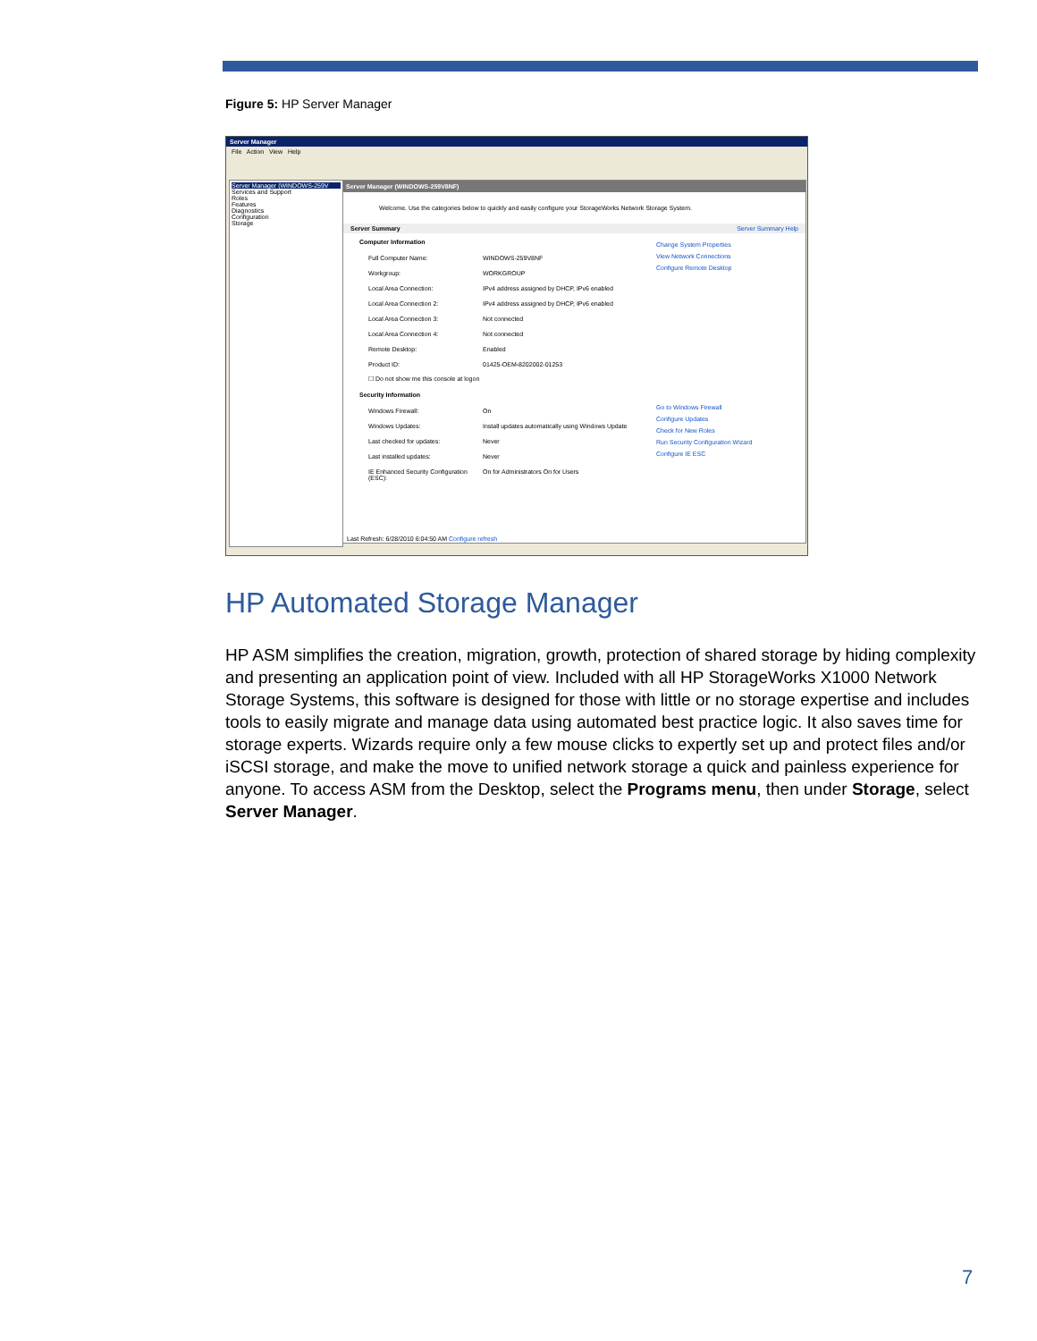Figure 5: HP Server Manager
Server Manager
File Action View Help
Server Manager (WINDOWS-259V
Services and Support
Roles
Features
Diagnostics
Configuration
Storage
Server Manager (WINDOWS-259V8NF)
Welcome. Use the categories below to quickly and easily configure your StorageWorks Network Storage System.
Server Summary Server Summary Help
Computer Information
Full Computer Name: WINDOWS-259V8NF
Workgroup: WORKGROUP
Local Area Connection: IPv4 address assigned by DHCP, IPv6 enabled
Local Area Connection 2: IPv4 address assigned by DHCP, IPv6 enabled
Local Area Connection 3: Not connected
Local Area Connection 4: Not connected
Remote Desktop: Enabled
Product ID: 01425-OEM-8202002-01253
☐ Do not show me this console at logon
Security Information
Windows Firewall: On
Windows Updates: Install updates automatically using Windows Update
Last checked for updates: Never
Last installed updates: Never
IE Enhanced Security Configuration (ESC): On for Administrators On for Users
Change System Properties
View Network Connections
Configure Remote Desktop
Go to Windows Firewall
Configure Updates
Check for New Roles
Run Security Configuration Wizard
Configure IE ESC
Last Refresh: 6/28/2010 6:04:50 AM Configure refresh
HP Automated Storage Manager
HP ASM simplifies the creation, migration, growth, protection of shared storage by hiding complexity and presenting an application point of view. Included with all HP StorageWorks X1000 Network Storage Systems, this software is designed for those with little or no storage expertise and includes tools to easily migrate and manage data using automated best practice logic. It also saves time for storage experts. Wizards require only a few mouse clicks to expertly set up and protect files and/or iSCSI storage, and make the move to unified network storage a quick and painless experience for anyone. To access ASM from the Desktop, select the Programs menu, then under Storage, select Server Manager.
7